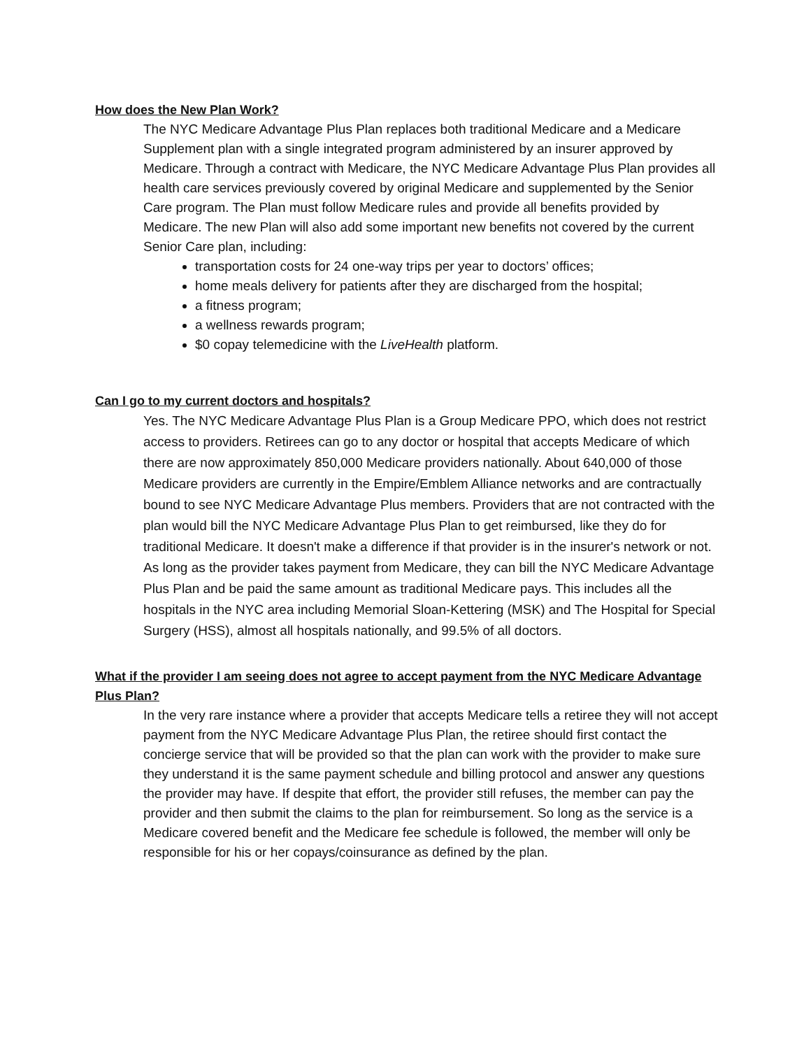How does the New Plan Work?
The NYC Medicare Advantage Plus Plan replaces both traditional Medicare and a Medicare Supplement plan with a single integrated program administered by an insurer approved by Medicare. Through a contract with Medicare, the NYC Medicare Advantage Plus Plan provides all health care services previously covered by original Medicare and supplemented by the Senior Care program. The Plan must follow Medicare rules and provide all benefits provided by Medicare. The new Plan will also add some important new benefits not covered by the current Senior Care plan, including:
transportation costs for 24 one-way trips per year to doctors’ offices;
home meals delivery for patients after they are discharged from the hospital;
a fitness program;
a wellness rewards program;
$0 copay telemedicine with the LiveHealth platform.
Can I go to my current doctors and hospitals?
Yes. The NYC Medicare Advantage Plus Plan is a Group Medicare PPO, which does not restrict access to providers. Retirees can go to any doctor or hospital that accepts Medicare of which there are now approximately 850,000 Medicare providers nationally. About 640,000 of those Medicare providers are currently in the Empire/Emblem Alliance networks and are contractually bound to see NYC Medicare Advantage Plus members. Providers that are not contracted with the plan would bill the NYC Medicare Advantage Plus Plan to get reimbursed, like they do for traditional Medicare. It doesn't make a difference if that provider is in the insurer's network or not. As long as the provider takes payment from Medicare, they can bill the NYC Medicare Advantage Plus Plan and be paid the same amount as traditional Medicare pays. This includes all the hospitals in the NYC area including Memorial Sloan-Kettering (MSK) and The Hospital for Special Surgery (HSS), almost all hospitals nationally, and 99.5% of all doctors.
What if the provider I am seeing does not agree to accept payment from the NYC Medicare Advantage Plus Plan?
In the very rare instance where a provider that accepts Medicare tells a retiree they will not accept payment from the NYC Medicare Advantage Plus Plan, the retiree should first contact the concierge service that will be provided so that the plan can work with the provider to make sure they understand it is the same payment schedule and billing protocol and answer any questions the provider may have. If despite that effort, the provider still refuses, the member can pay the provider and then submit the claims to the plan for reimbursement. So long as the service is a Medicare covered benefit and the Medicare fee schedule is followed, the member will only be responsible for his or her copays/coinsurance as defined by the plan.